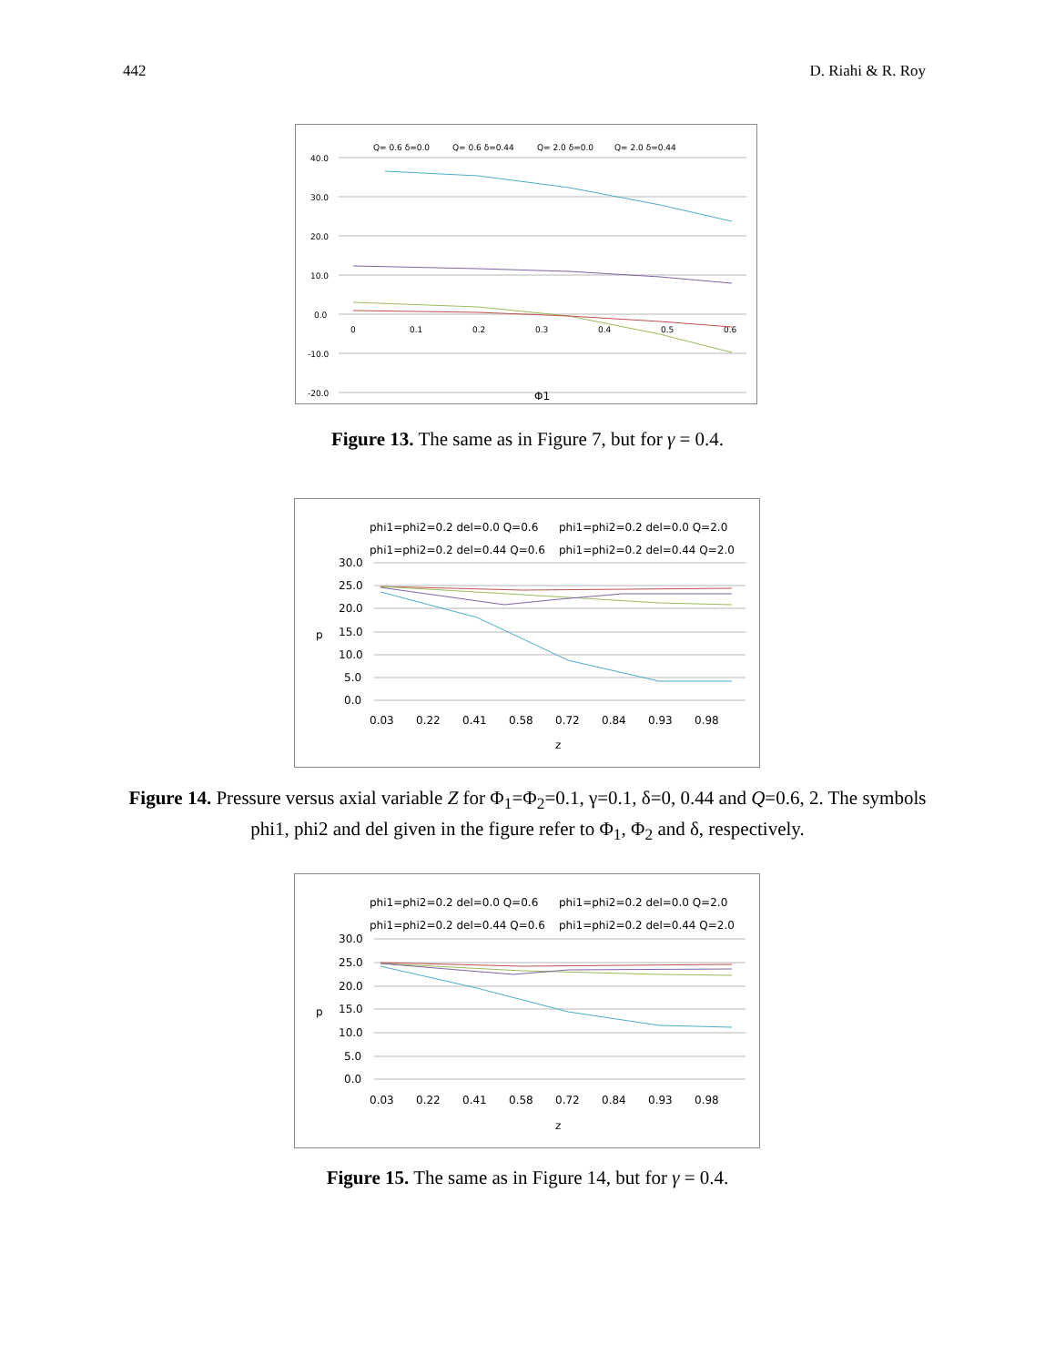442 D. Riahi & R. Roy
Q= 0.6 δ=0.0
Q= 0.6 δ=0.44
Q= 2.0 δ=0.0
Q= 2.0 δ=0.44
40.0
30.0
20.0
10.0
0.0
-10.0
-20.0
0
0.1
0.2
0.3
0.4
0.5
0.6
Φ1
Figure 13. The same as in Figure 7, but for γ = 0.4.
phi1=phi2=0.2 del=0.0 Q=0.6
phi1=phi2=0.2 del=0.0 Q=2.0
phi1=phi2=0.2 del=0.44 Q=0.6
phi1=phi2=0.2 del=0.44 Q=2.0
30.0
25.0
20.0
15.0
10.0
5.0
0.0
p
0.03
0.22
0.41
0.58
0.72
0.84
0.93
0.98
z
Figure 14. Pressure versus axial variable Z for Φ<sub>1</sub>=Φ<sub>2</sub>=0.1, γ=0.1, δ=0, 0.44 and Q=0.6, 2. The symbols phi1, phi2 and del given in the figure refer to Φ<sub>1</sub>, Φ<sub>2</sub> and δ, respectively.
phi1=phi2=0.2 del=0.0 Q=0.6
phi1=phi2=0.2 del=0.0 Q=2.0
phi1=phi2=0.2 del=0.44 Q=0.6
phi1=phi2=0.2 del=0.44 Q=2.0
30.0
25.0
20.0
15.0
10.0
5.0
0.0
p
0.03
0.22
0.41
0.58
0.72
0.84
0.93
0.98
z
Figure 15. The same as in Figure 14, but for γ = 0.4.